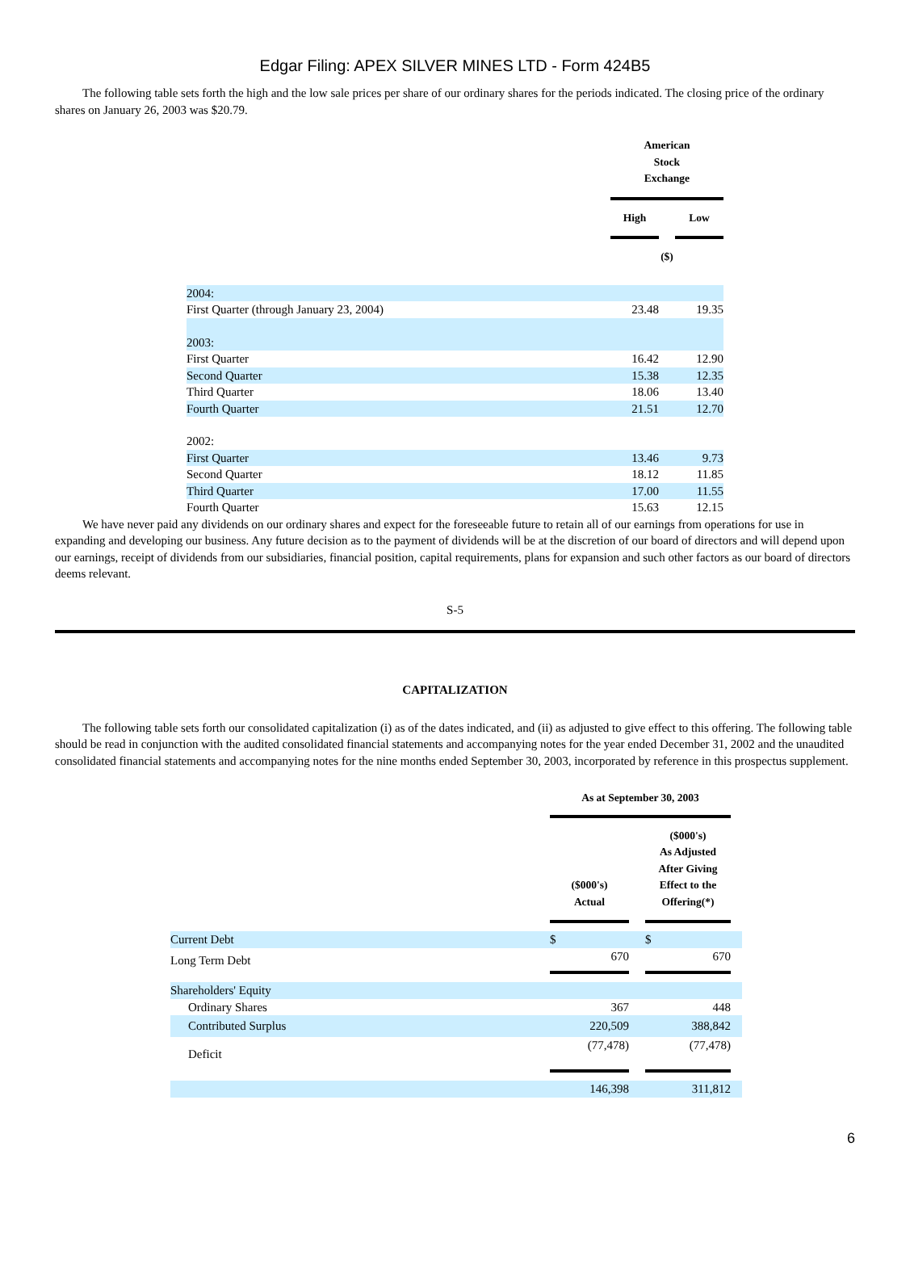Edgar Filing: APEX SILVER MINES LTD - Form 424B5
The following table sets forth the high and the low sale prices per share of our ordinary shares for the periods indicated. The closing price of the ordinary shares on January 26, 2003 was $20.79.
| | American Stock Exchange | | |
| | High | | Low |
| | ($) | | |
| 2004: | | | |
| First Quarter (through January 23, 2004) | 23.48 | | 19.35 |
| 2003: | | | |
| First Quarter | 16.42 | | 12.90 |
| Second Quarter | 15.38 | | 12.35 |
| Third Quarter | 18.06 | | 13.40 |
| Fourth Quarter | 21.51 | | 12.70 |
| 2002: | | | |
| First Quarter | 13.46 | | 9.73 |
| Second Quarter | 18.12 | | 11.85 |
| Third Quarter | 17.00 | | 11.55 |
| Fourth Quarter | 15.63 | | 12.15 |
We have never paid any dividends on our ordinary shares and expect for the foreseeable future to retain all of our earnings from operations for use in expanding and developing our business. Any future decision as to the payment of dividends will be at the discretion of our board of directors and will depend upon our earnings, receipt of dividends from our subsidiaries, financial position, capital requirements, plans for expansion and such other factors as our board of directors deems relevant.
S-5
CAPITALIZATION
The following table sets forth our consolidated capitalization (i) as of the dates indicated, and (ii) as adjusted to give effect to this offering. The following table should be read in conjunction with the audited consolidated financial statements and accompanying notes for the year ended December 31, 2002 and the unaudited consolidated financial statements and accompanying notes for the nine months ended September 30, 2003, incorporated by reference in this prospectus supplement.
| | As at September 30, 2003 | | | |
| | ($000's) Actual | | ($000's) As Adjusted After Giving Effect to the Offering(*) | |
| Current Debt | $ | | $ | |
| Long Term Debt | 670 | | 670 | |
| Shareholders' Equity | | | | |
| Ordinary Shares | 367 | | 448 | |
| Contributed Surplus | 220,509 | | 388,842 | |
| Deficit | (77,478) | | (77,478) | |
| | 146,398 | | 311,812 | |
6